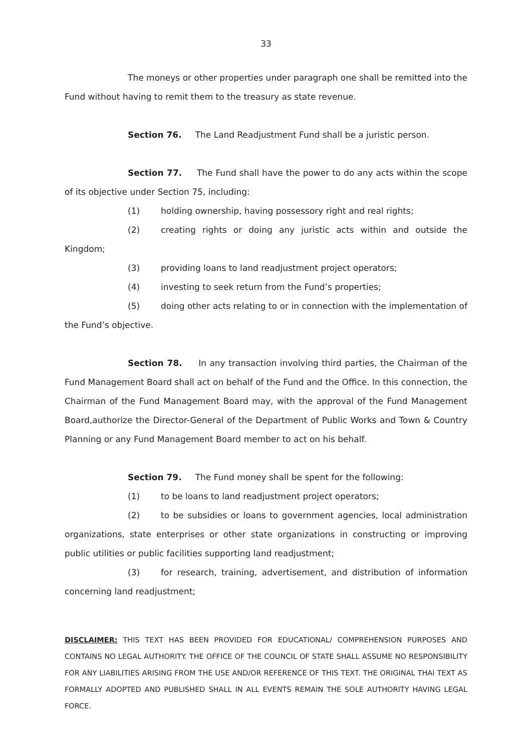33
The moneys or other properties under paragraph one shall be remitted into the Fund without having to remit them to the treasury as state revenue.
Section 76. The Land Readjustment Fund shall be a juristic person.
Section 77. The Fund shall have the power to do any acts within the scope of its objective under Section 75, including:
(1) holding ownership, having possessory right and real rights;
(2) creating rights or doing any juristic acts within and outside the Kingdom;
(3) providing loans to land readjustment project operators;
(4) investing to seek return from the Fund’s properties;
(5) doing other acts relating to or in connection with the implementation of the Fund’s objective.
Section 78. In any transaction involving third parties, the Chairman of the Fund Management Board shall act on behalf of the Fund and the Office. In this connection, the Chairman of the Fund Management Board may, with the approval of the Fund Management Board,authorize the Director-General of the Department of Public Works and Town & Country Planning or any Fund Management Board member to act on his behalf.
Section 79. The Fund money shall be spent for the following:
(1) to be loans to land readjustment project operators;
(2) to be subsidies or loans to government agencies, local administration organizations, state enterprises or other state organizations in constructing or improving public utilities or public facilities supporting land readjustment;
(3) for research, training, advertisement, and distribution of information concerning land readjustment;
DISCLAIMER: THIS TEXT HAS BEEN PROVIDED FOR EDUCATIONAL/ COMPREHENSION PURPOSES AND CONTAINS NO LEGAL AUTHORITY. THE OFFICE OF THE COUNCIL OF STATE SHALL ASSUME NO RESPONSIBILITY FOR ANY LIABILITIES ARISING FROM THE USE AND/OR REFERENCE OF THIS TEXT. THE ORIGINAL THAI TEXT AS FORMALLY ADOPTED AND PUBLISHED SHALL IN ALL EVENTS REMAIN THE SOLE AUTHORITY HAVING LEGAL FORCE.